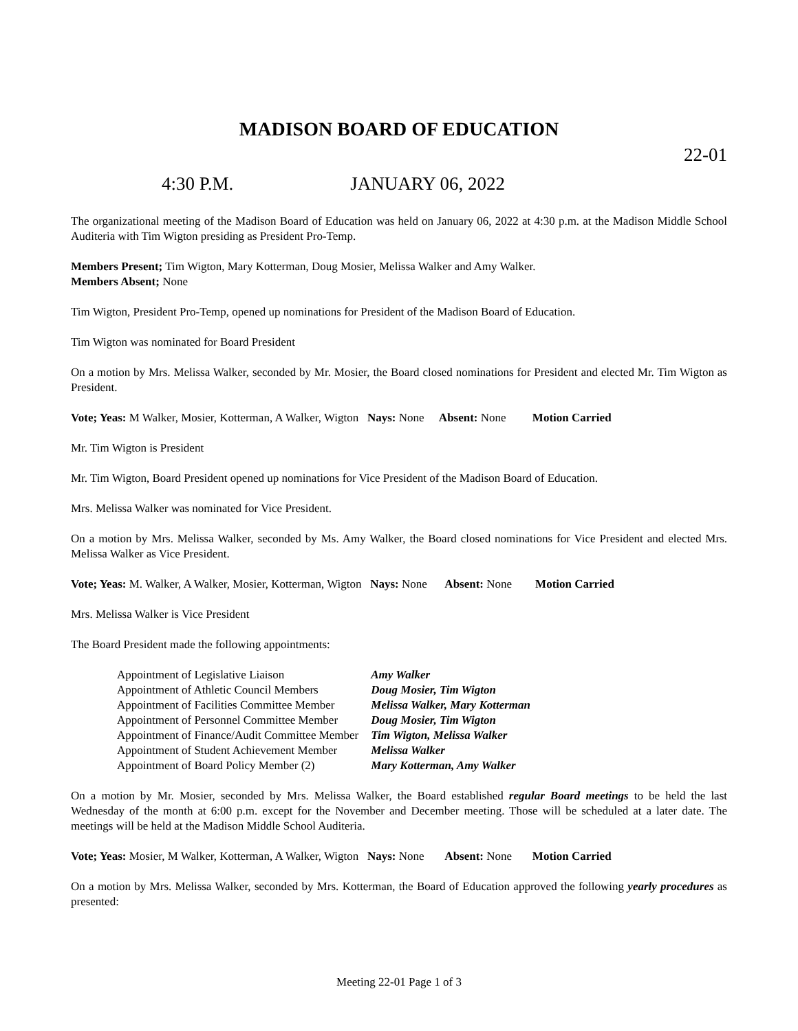MADISON BOARD OF EDUCATION
22-01
4:30 P.M. JANUARY 06, 2022
The organizational meeting of the Madison Board of Education was held on January 06, 2022 at 4:30 p.m. at the Madison Middle School Auditeria with Tim Wigton presiding as President Pro-Temp.
Members Present; Tim Wigton, Mary Kotterman, Doug Mosier, Melissa Walker and Amy Walker.
Members Absent; None
Tim Wigton, President Pro-Temp, opened up nominations for President of the Madison Board of Education.
Tim Wigton was nominated for Board President
On a motion by Mrs. Melissa Walker, seconded by Mr. Mosier, the Board closed nominations for President and elected Mr. Tim Wigton as President.
Vote; Yeas: M Walker, Mosier, Kotterman, A Walker, Wigton Nays: None Absent: None Motion Carried
Mr. Tim Wigton is President
Mr. Tim Wigton, Board President opened up nominations for Vice President of the Madison Board of Education.
Mrs. Melissa Walker was nominated for Vice President.
On a motion by Mrs. Melissa Walker, seconded by Ms. Amy Walker, the Board closed nominations for Vice President and elected Mrs. Melissa Walker as Vice President.
Vote; Yeas: M. Walker, A Walker, Mosier, Kotterman, Wigton Nays: None Absent: None Motion Carried
Mrs. Melissa Walker is Vice President
The Board President made the following appointments:
| Appointment of Legislative Liaison | Amy Walker |
| Appointment of Athletic Council Members | Doug Mosier, Tim Wigton |
| Appointment of Facilities Committee Member | Melissa Walker, Mary Kotterman |
| Appointment of Personnel Committee Member | Doug Mosier, Tim Wigton |
| Appointment of Finance/Audit Committee Member | Tim Wigton, Melissa Walker |
| Appointment of Student Achievement Member | Melissa Walker |
| Appointment of Board Policy Member (2) | Mary Kotterman, Amy Walker |
On a motion by Mr. Mosier, seconded by Mrs. Melissa Walker, the Board established regular Board meetings to be held the last Wednesday of the month at 6:00 p.m. except for the November and December meeting. Those will be scheduled at a later date. The meetings will be held at the Madison Middle School Auditeria.
Vote; Yeas: Mosier, M Walker, Kotterman, A Walker, Wigton Nays: None Absent: None Motion Carried
On a motion by Mrs. Melissa Walker, seconded by Mrs. Kotterman, the Board of Education approved the following yearly procedures as presented:
Meeting 22-01 Page 1 of 3